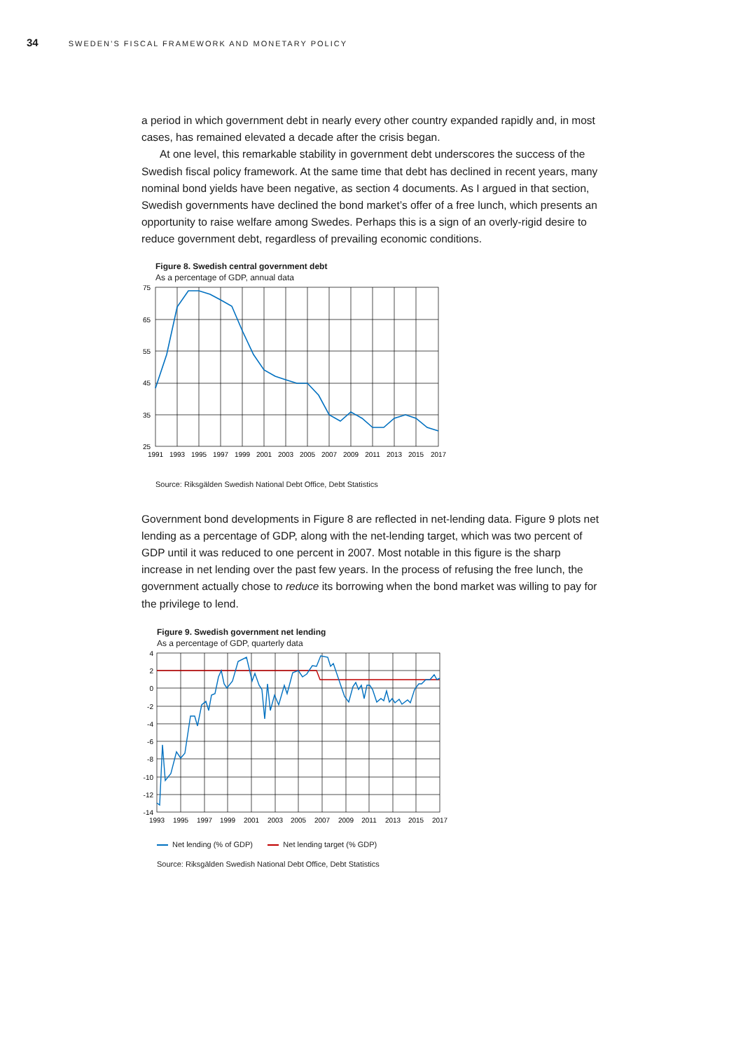34 SWEDEN’S FISCAL FRAMEWORK AND MONETARY POLICY
a period in which government debt in nearly every other country expanded rapidly and, in most cases, has remained elevated a decade after the crisis began.
At one level, this remarkable stability in government debt underscores the success of the Swedish fiscal policy framework. At the same time that debt has declined in recent years, many nominal bond yields have been negative, as section 4 documents. As I argued in that section, Swedish governments have declined the bond market’s offer of a free lunch, which presents an opportunity to raise welfare among Swedes. Perhaps this is a sign of an overly-rigid desire to reduce government debt, regardless of prevailing economic conditions.
Figure 8. Swedish central government debt
As a percentage of GDP, annual data
75
65
55
45
35
25
1991
1993
1995
1997
1999
2001
2003
2005
2007
2009
2011
2013
2015
2017
Source: Riksgälden Swedish National Debt Office, Debt Statistics
Government bond developments in Figure 8 are reflected in net-lending data. Figure 9 plots net lending as a percentage of GDP, along with the net-lending target, which was two percent of GDP until it was reduced to one percent in 2007. Most notable in this figure is the sharp increase in net lending over the past few years. In the process of refusing the free lunch, the government actually chose to reduce its borrowing when the bond market was willing to pay for the privilege to lend.
Figure 9. Swedish government net lending
As a percentage of GDP, quarterly data
4
2
0
-2
-4
-6
-8
-10
-12
-14
1993
1995
1997
1999
2001
2003
2005
2007
2009
2011
2013
2015
2017
Net lending (% of GDP) Net lending target (% GDP)
Source: Riksgälden Swedish National Debt Office, Debt Statistics